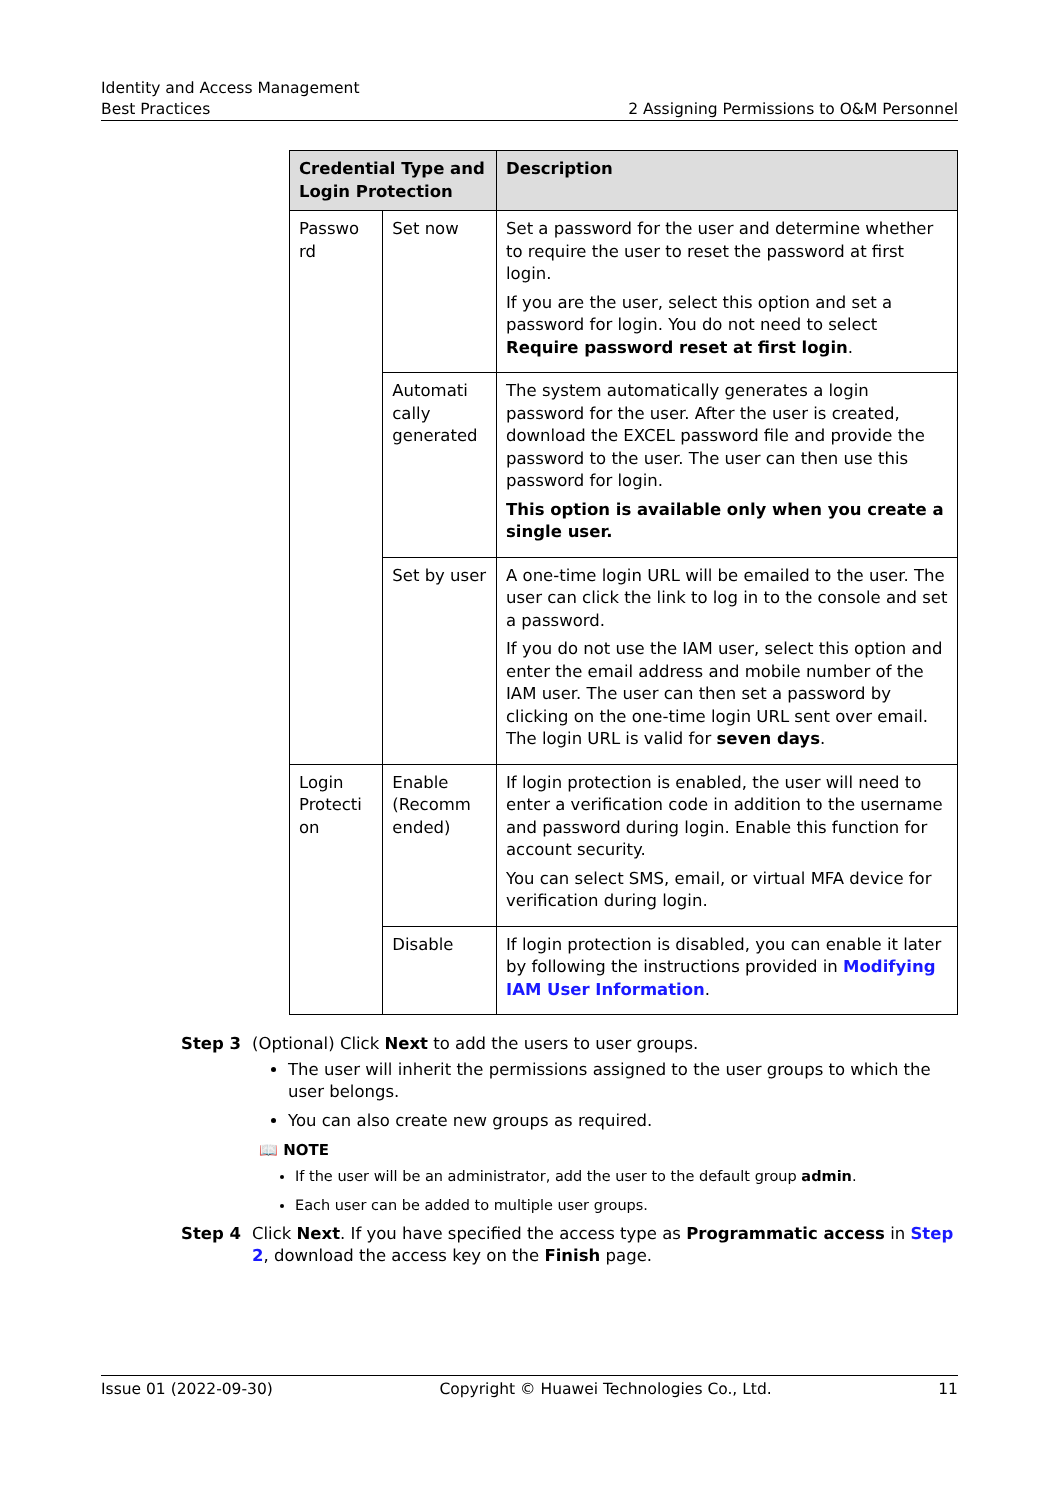Identity and Access Management
Best Practices 2 Assigning Permissions to O&M Personnel
| Credential Type and Login Protection | | Description |
| --- | --- | --- |
| Passwo rd | Set now | Set a password for the user and determine whether to require the user to reset the password at first login. If you are the user, select this option and set a password for login. You do not need to select Require password reset at first login . |
| | Automati cally generated | The system automatically generates a login password for the user. After the user is created, download the EXCEL password file and provide the password to the user. The user can then use this password for login. This option is available only when you create a single user. |
| | Set by user | A one-time login URL will be emailed to the user. The user can click the link to log in to the console and set a password. If you do not use the IAM user, select this option and enter the email address and mobile number of the IAM user. The user can then set a password by clicking on the one-time login URL sent over email. The login URL is valid for seven days . |
| Login Protecti on | Enable (Recomm ended) | If login protection is enabled, the user will need to enter a verification code in addition to the username and password during login. Enable this function for account security. You can select SMS, email, or virtual MFA device for verification during login. |
| | Disable | If login protection is disabled, you can enable it later by following the instructions provided in Modifying IAM User Information . |
Step 3 (Optional) Click Next to add the users to user groups.
The user will inherit the permissions assigned to the user groups to which the user belongs.
You can also create new groups as required.
📖 NOTE
If the user will be an administrator, add the user to the default group admin.
Each user can be added to multiple user groups.
Step 4 Click Next. If you have specified the access type as Programmatic access in Step 2, download the access key on the Finish page.
Issue 01 (2022-09-30) Copyright © Huawei Technologies Co., Ltd. 11